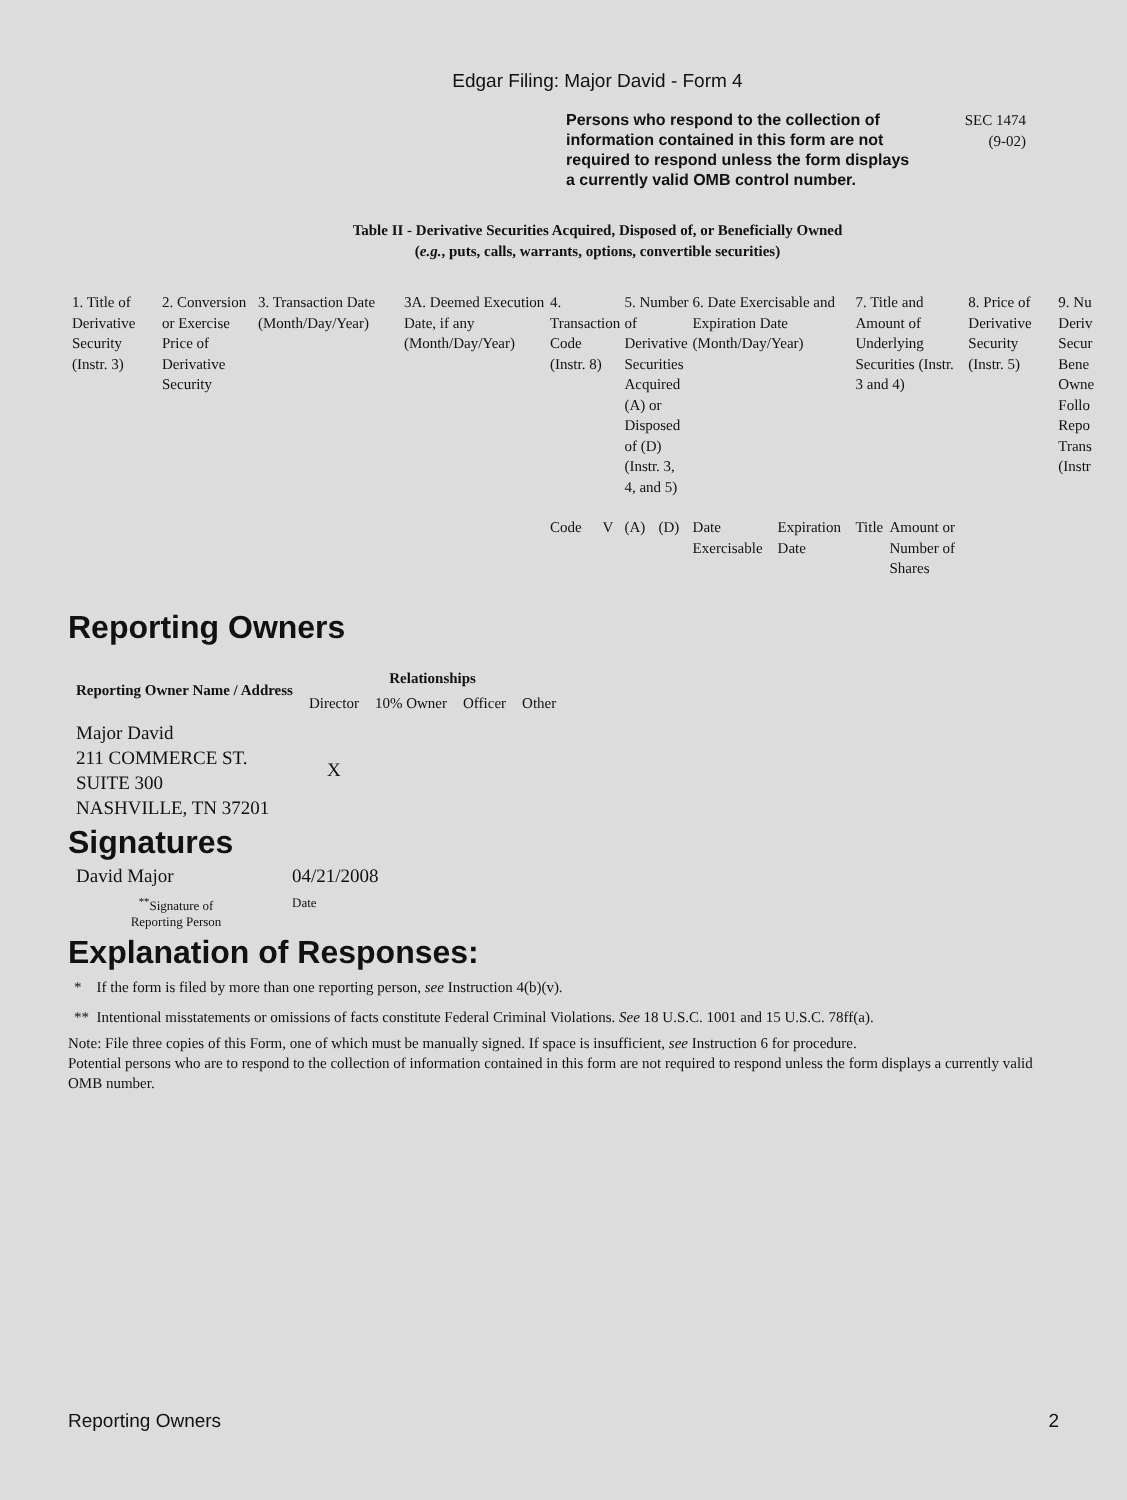Edgar Filing: Major David - Form 4
Persons who respond to the collection of information contained in this form are not required to respond unless the form displays a currently valid OMB control number.
SEC 1474
(9-02)
Table II - Derivative Securities Acquired, Disposed of, or Beneficially Owned
(e.g., puts, calls, warrants, options, convertible securities)
| 1. Title of Derivative Security (Instr. 3) | 2. Conversion or Exercise Price of Derivative Security | 3. Transaction Date (Month/Day/Year) | 3A. Deemed Execution Date, if any (Month/Day/Year) | 4. Transaction Code (Instr. 8) | | 5. Number of Derivative Securities Acquired (A) or Disposed of (D) (Instr. 3, 4, and 5) | | 6. Date Exercisable and Expiration Date (Month/Day/Year) | | 7. Title and Amount of Underlying Securities (Instr. 3 and 4) | | 8. Price of Derivative Security (Instr. 5) | 9. Nu Deriv Secur Bene Owne Follo Repo Trans (Instr |
| | | | | Code | V | (A) | (D) | Date Exercisable | Expiration Date | Title | Amount or Number of Shares | | |
Reporting Owners
| Reporting Owner Name / Address | Relationships | | | |
| --- | --- | --- | --- | --- |
| | Director | 10% Owner | Officer | Other |
| Major David 211 COMMERCE ST. SUITE 300 NASHVILLE, TN 37201 | X | | | |
Signatures
| David Major | 04/21/2008 |
| <sup>**</sup> Signature of Reporting Person | Date |
Explanation of Responses:
* If the form is filed by more than one reporting person, see Instruction 4(b)(v).
** Intentional misstatements or omissions of facts constitute Federal Criminal Violations. See 18 U.S.C. 1001 and 15 U.S.C. 78ff(a).
Note: File three copies of this Form, one of which must be manually signed. If space is insufficient, see Instruction 6 for procedure.
Potential persons who are to respond to the collection of information contained in this form are not required to respond unless the form displays a currently valid OMB number.
Reporting Owners 2